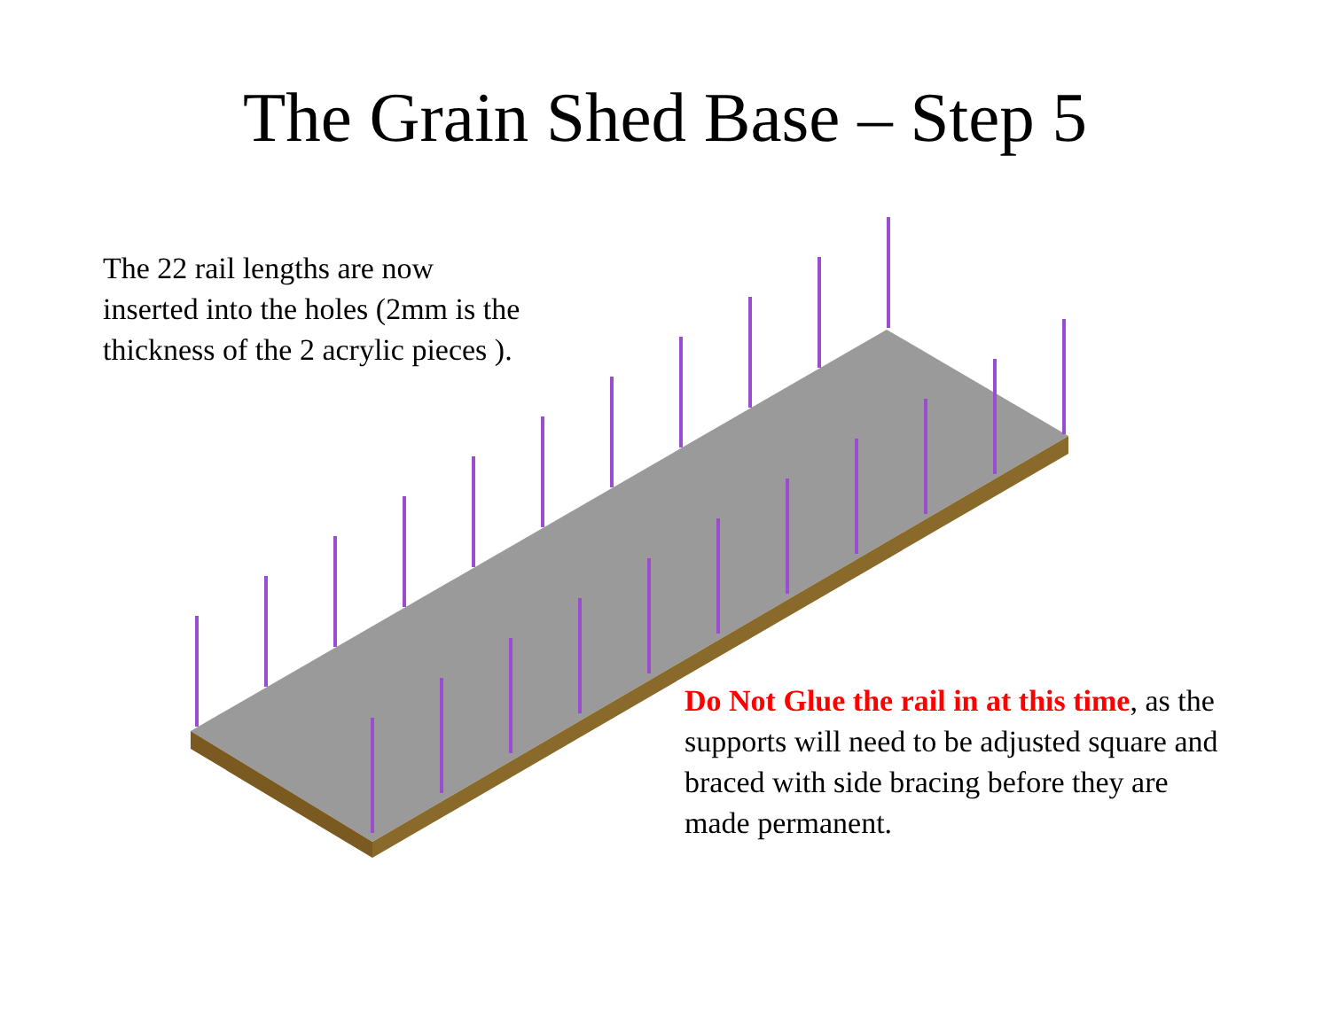The Grain Shed Base – Step 5
The 22 rail lengths are now inserted into the holes (2mm is the thickness of the 2 acrylic pieces ).
Do Not Glue the rail in at this time, as the supports will need to be adjusted square and braced with side bracing before they are made permanent.